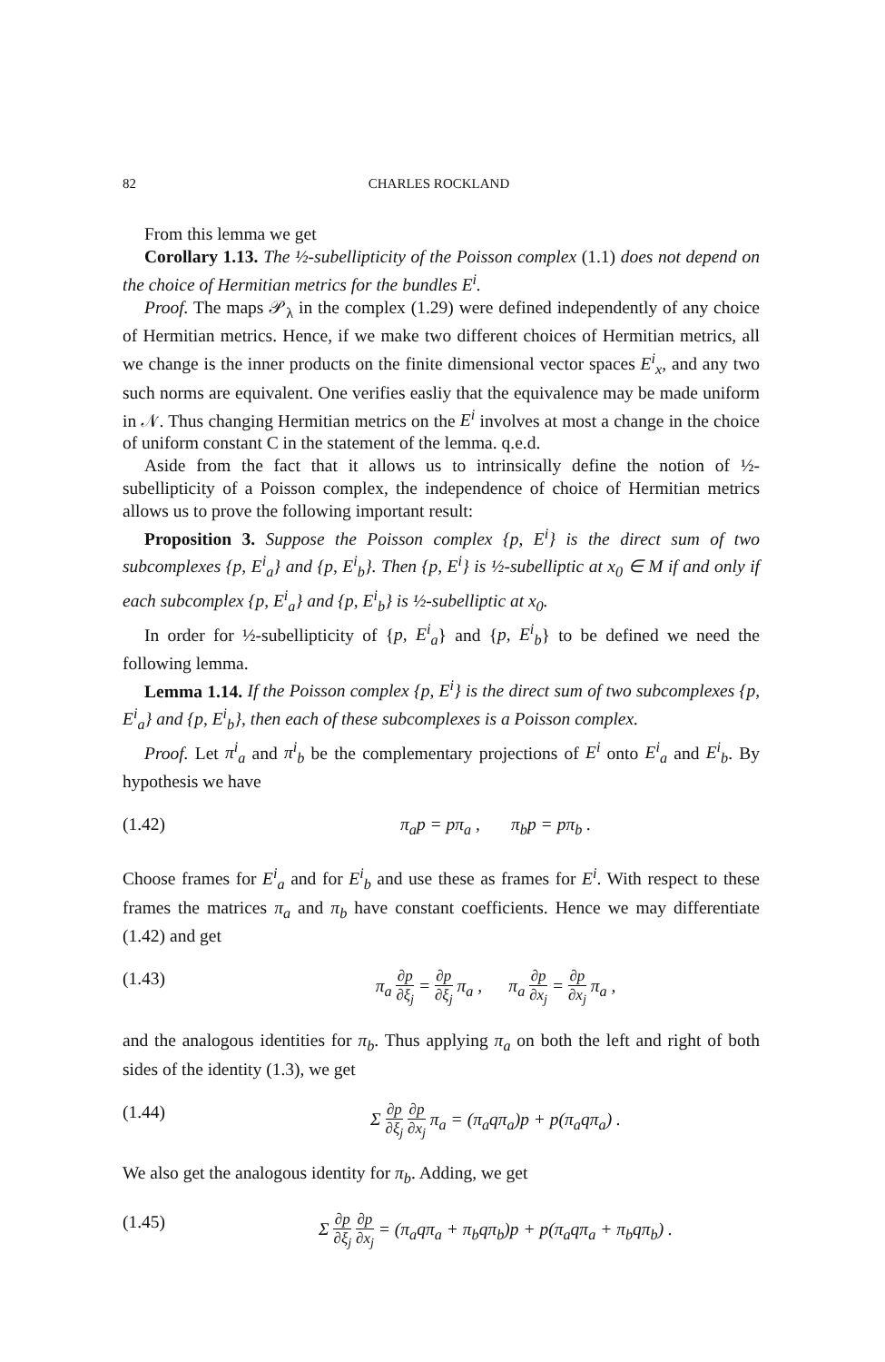82 CHARLES ROCKLAND
From this lemma we get
Corollary 1.13. The ½-subellipticity of the Poisson complex (1.1) does not depend on the choice of Hermitian metrics for the bundles E<sup>i</sup>.
Proof. The maps 𝒫<sub>λ</sub> in the complex (1.29) were defined independently of any choice of Hermitian metrics. Hence, if we make two different choices of Hermitian metrics, all we change is the inner products on the finite dimensional vector spaces E<sup>i</sup><sub>x</sub>, and any two such norms are equivalent. One verifies easliy that the equivalence may be made uniform in 𝒩. Thus changing Hermitian metrics on the E<sup>i</sup> involves at most a change in the choice of uniform constant C in the statement of the lemma. q.e.d.
Aside from the fact that it allows us to intrinsically define the notion of ½-subellipticity of a Poisson complex, the independence of choice of Hermitian metrics allows us to prove the following important result:
Proposition 3. Suppose the Poisson complex {p, E<sup>i</sup>} is the direct sum of two subcomplexes {p, E<sup>i</sup><sub>a</sub>} and {p, E<sup>i</sup><sub>b</sub>}. Then {p, E<sup>i</sup>} is ½-subelliptic at x<sub>0</sub> ∈ M if and only if each subcomplex {p, E<sup>i</sup><sub>a</sub>} and {p, E<sup>i</sup><sub>b</sub>} is ½-subelliptic at x<sub>0</sub>.
In order for ½-subellipticity of {p, E<sup>i</sup><sub>a</sub>} and {p, E<sup>i</sup><sub>b</sub>} to be defined we need the following lemma.
Lemma 1.14. If the Poisson complex {p, E<sup>i</sup>} is the direct sum of two subcomplexes {p, E<sup>i</sup><sub>a</sub>} and {p, E<sup>i</sup><sub>b</sub>}, then each of these subcomplexes is a Poisson complex.
Proof. Let π<sup>i</sup><sub>a</sub> and π<sup>i</sup><sub>b</sub> be the complementary projections of E<sup>i</sup> onto E<sup>i</sup><sub>a</sub> and E<sup>i</sup><sub>b</sub>. By hypothesis we have
(1.42) π<sub>a</sub>p = pπ<sub>a</sub> , π<sub>b</sub>p = pπ<sub>b</sub> .
Choose frames for E<sup>i</sup><sub>a</sub> and for E<sup>i</sup><sub>b</sub> and use these as frames for E<sup>i</sup>. With respect to these frames the matrices π<sub>a</sub> and π<sub>b</sub> have constant coefficients. Hence we may differentiate (1.42) and get
(1.43) π<sub>a</sub> ∂p ∂ξ<sub>j</sub> = ∂p ∂ξ<sub>j</sub> π<sub>a</sub> , π<sub>a</sub> ∂p ∂x<sub>j</sub> = ∂p ∂x<sub>j</sub> π<sub>a</sub> ,
and the analogous identities for π<sub>b</sub>. Thus applying π<sub>a</sub> on both the left and right of both sides of the identity (1.3), we get
(1.44) Σ ∂p ∂ξ<sub>j</sub> ∂p ∂x<sub>j</sub> π<sub>a</sub> = (π<sub>a</sub>qπ<sub>a</sub>)p + p(π<sub>a</sub>qπ<sub>a</sub>) .
We also get the analogous identity for π<sub>b</sub>. Adding, we get
(1.45) Σ ∂p ∂ξ<sub>j</sub> ∂p ∂x<sub>j</sub> = (π<sub>a</sub>qπ<sub>a</sub> + π<sub>b</sub>qπ<sub>b</sub>)p + p(π<sub>a</sub>qπ<sub>a</sub> + π<sub>b</sub>qπ<sub>b</sub>) .